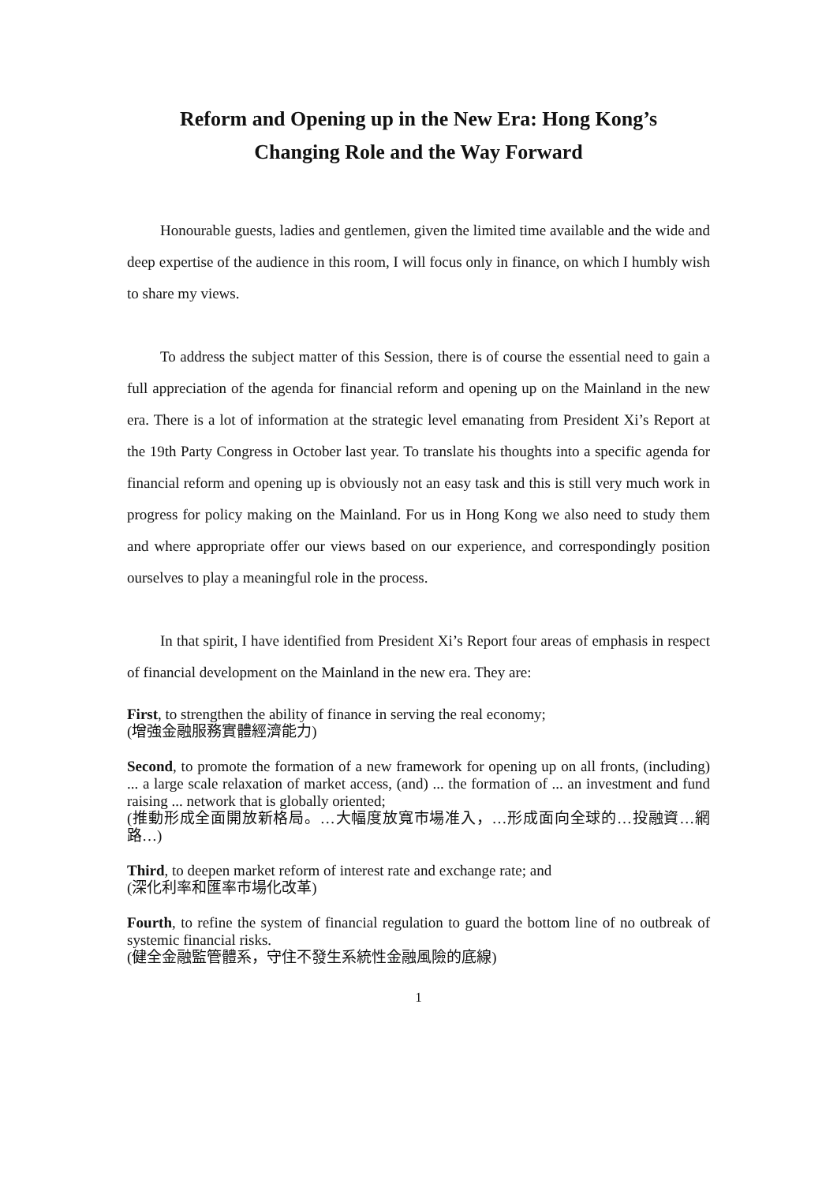Reform and Opening up in the New Era: Hong Kong’s
Changing Role and the Way Forward
Honourable guests, ladies and gentlemen, given the limited time available and the wide and deep expertise of the audience in this room, I will focus only in finance, on which I humbly wish to share my views.
To address the subject matter of this Session, there is of course the essential need to gain a full appreciation of the agenda for financial reform and opening up on the Mainland in the new era. There is a lot of information at the strategic level emanating from President Xi’s Report at the 19th Party Congress in October last year. To translate his thoughts into a specific agenda for financial reform and opening up is obviously not an easy task and this is still very much work in progress for policy making on the Mainland. For us in Hong Kong we also need to study them and where appropriate offer our views based on our experience, and correspondingly position ourselves to play a meaningful role in the process.
In that spirit, I have identified from President Xi’s Report four areas of emphasis in respect of financial development on the Mainland in the new era. They are:
First, to strengthen the ability of finance in serving the real economy;
(增強金融服務實體經濟能力)
Second, to promote the formation of a new framework for opening up on all fronts, (including) ... a large scale relaxation of market access, (and) ... the formation of ... an investment and fund raising ... network that is globally oriented;
(推動形成全面開放新格局。…大幅度放寬市場准入，…形成面向全球的…投融資…網路…)
Third, to deepen market reform of interest rate and exchange rate; and
(深化利率和匯率市場化改革)
Fourth, to refine the system of financial regulation to guard the bottom line of no outbreak of systemic financial risks.
(健全金融監管體系，守住不發生系統性金融風險的底線)
1